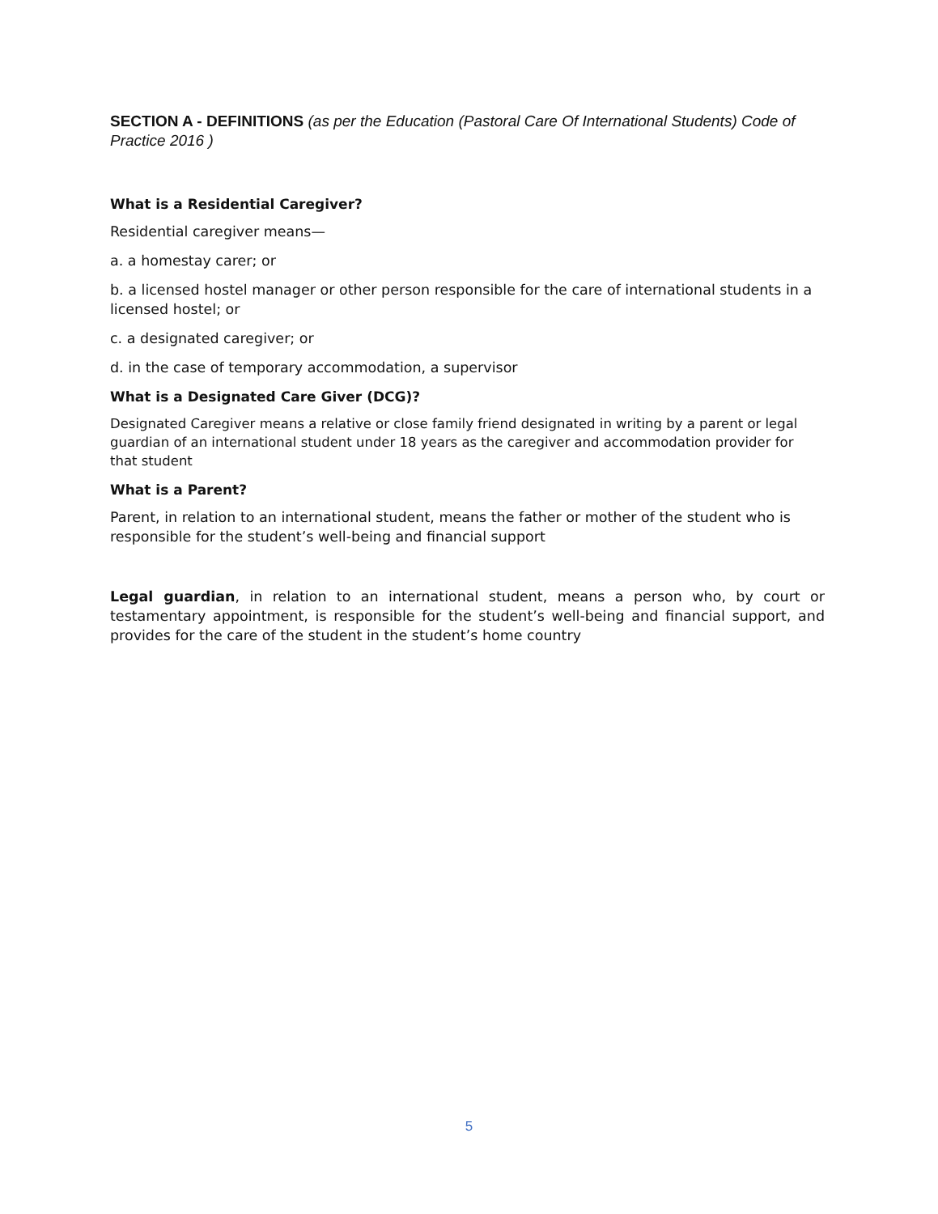SECTION A - DEFINITIONS (as per the Education (Pastoral Care Of International Students) Code of Practice 2016 )
What is a Residential Caregiver?
Residential caregiver means—
a. a homestay carer; or
b. a licensed hostel manager or other person responsible for the care of international students in a licensed hostel; or
c. a designated caregiver; or
d. in the case of temporary accommodation, a supervisor
What is a Designated Care Giver (DCG)?
Designated Caregiver means a relative or close family friend designated in writing by a parent or legal guardian of an international student under 18 years as the caregiver and accommodation provider for that student
What is a Parent?
Parent, in relation to an international student, means the father or mother of the student who is responsible for the student’s well-being and financial support
Legal guardian, in relation to an international student, means a person who, by court or testamentary appointment, is responsible for the student’s well-being and financial support, and provides for the care of the student in the student’s home country
5